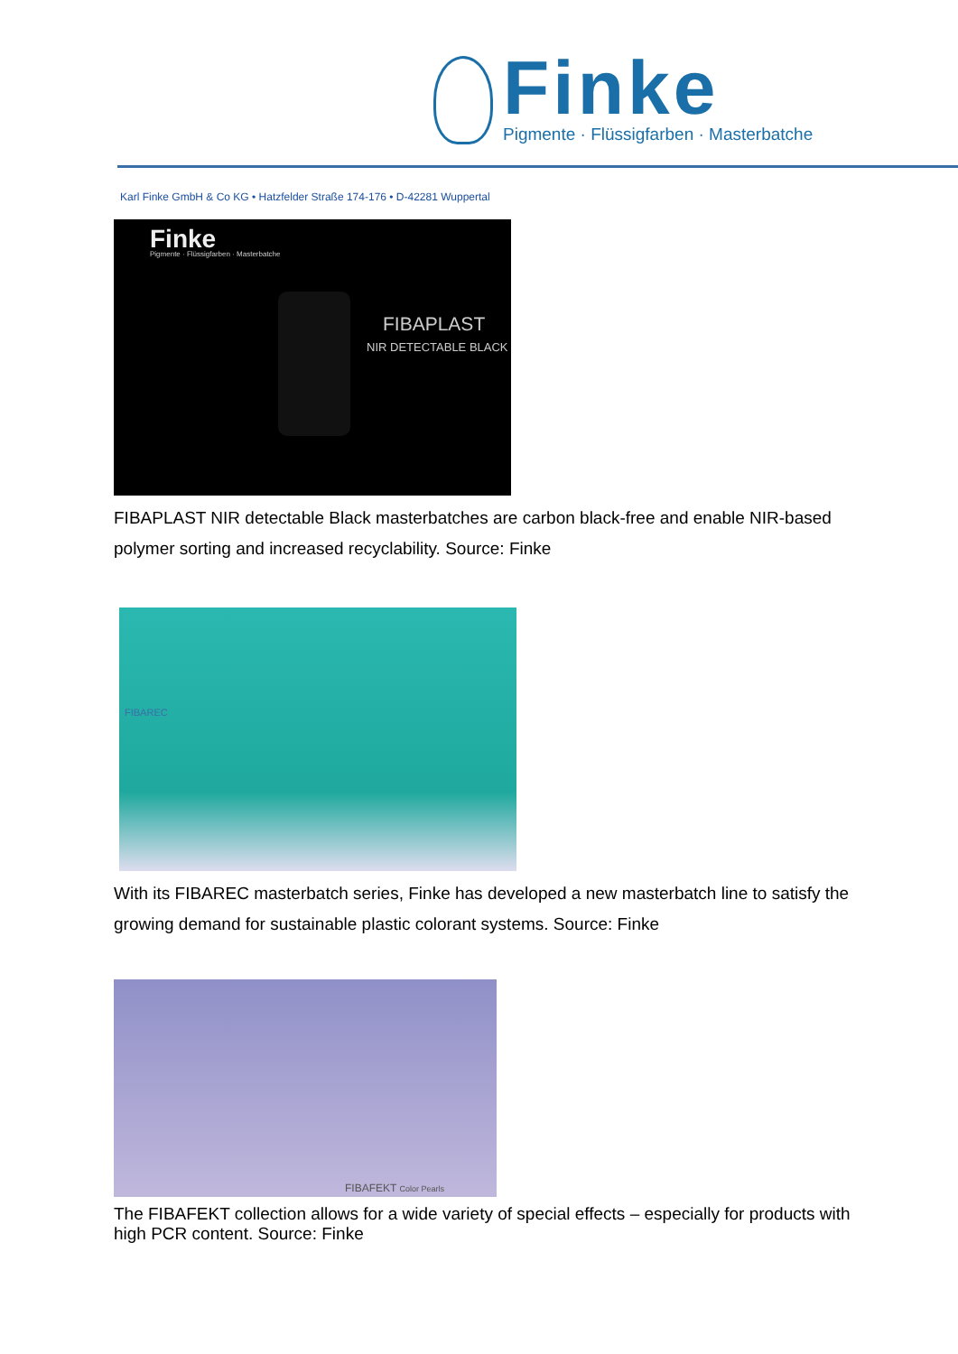Finke
Pigmente · Flüssigfarben · Masterbatche
Karl Finke GmbH & Co KG • Hatzfelder Straße 174-176 • D-42281 Wuppertal
Finke
Pigmente · Flüssigfarben · Masterbatche
FIBAPLAST
NIR DETECTABLE BLACK
FIBAPLAST NIR detectable Black masterbatches are carbon black-free and enable NIR-based polymer sorting and increased recyclability. Source: Finke
FIBAREC
With its FIBAREC masterbatch series, Finke has developed a new masterbatch line to satisfy the growing demand for sustainable plastic colorant systems. Source: Finke
FIBAFEKT Color Pearls
The FIBAFEKT collection allows for a wide variety of special effects – especially for products with high PCR content. Source: Finke